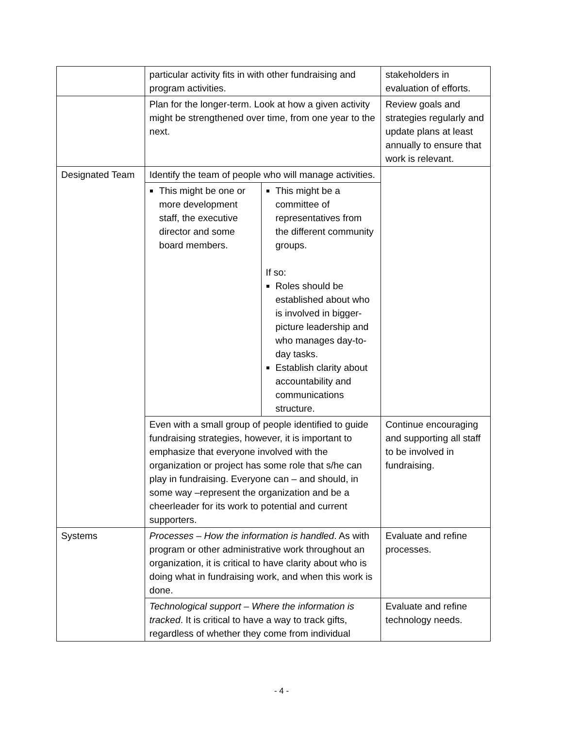| | particular activity fits in with other fundraising and program activities. | | stakeholders in evaluation of efforts. |
| | Plan for the longer-term. Look at how a given activity might be strengthened over time, from one year to the next. | | Review goals and strategies regularly and update plans at least annually to ensure that work is relevant. |
| Designated Team | Identify the team of people who will manage activities. | | |
| | This might be one or more development staff, the executive director and some board members. | This might be a committee of representatives from the different community groups. If so: Roles should be established about who is involved in bigger-picture leadership and who manages day-to-day tasks. Establish clarity about accountability and communications structure. | |
| | Even with a small group of people identified to guide fundraising strategies, however, it is important to emphasize that everyone involved with the organization or project has some role that s/he can play in fundraising. Everyone can – and should, in some way –represent the organization and be a cheerleader for its work to potential and current supporters. | | Continue encouraging and supporting all staff to be involved in fundraising. |
| Systems | Processes – How the information is handled . As with program or other administrative work throughout an organization, it is critical to have clarity about who is doing what in fundraising work, and when this work is done. | | Evaluate and refine processes. |
| | Technological support – Where the information is tracked . It is critical to have a way to track gifts, regardless of whether they come from individual | | Evaluate and refine technology needs. |
- 4 -